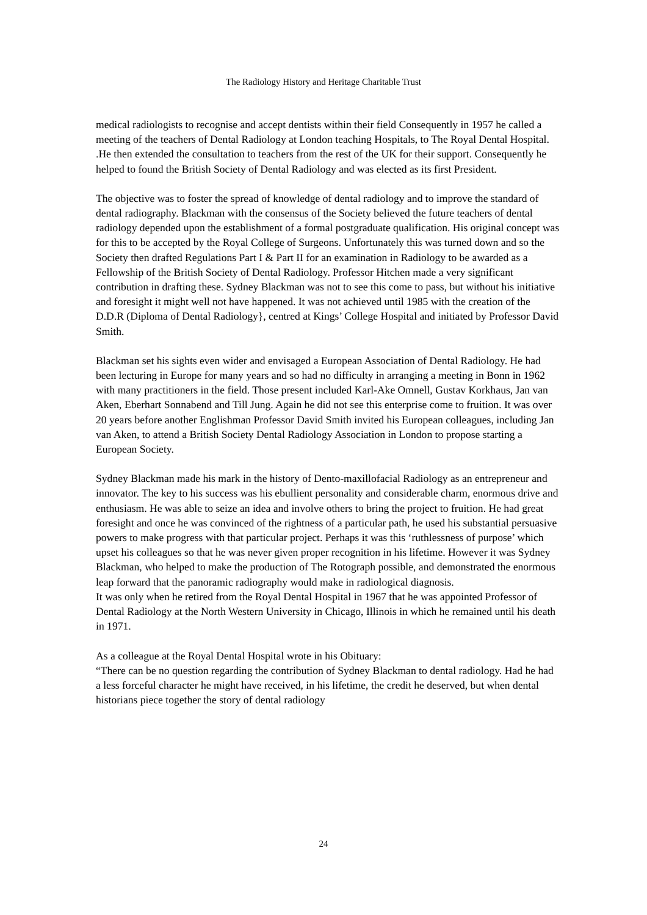The Radiology History and Heritage Charitable Trust
medical radiologists to recognise and accept dentists within their field Consequently in 1957 he called a meeting of the teachers of Dental Radiology at London teaching Hospitals, to The Royal Dental Hospital. .He then extended the consultation to teachers from the rest of the UK for their support. Consequently he helped to found the British Society of Dental Radiology and was elected as its first President.
The objective was to foster the spread of knowledge of dental radiology and to improve the standard of dental radiography. Blackman with the consensus of the Society believed the future teachers of dental radiology depended upon the establishment of a formal postgraduate qualification. His original concept was for this to be accepted by the Royal College of Surgeons. Unfortunately this was turned down and so the Society then drafted Regulations Part I & Part II for an examination in Radiology to be awarded as a Fellowship of the British Society of Dental Radiology. Professor Hitchen made a very significant contribution in drafting these. Sydney Blackman was not to see this come to pass, but without his initiative and foresight it might well not have happened. It was not achieved until 1985 with the creation of the D.D.R (Diploma of Dental Radiology}, centred at Kings’ College Hospital and initiated by Professor David Smith.
Blackman set his sights even wider and envisaged a European Association of Dental Radiology. He had been lecturing in Europe for many years and so had no difficulty in arranging a meeting in Bonn in 1962 with many practitioners in the field. Those present included Karl-Ake Omnell, Gustav Korkhaus, Jan van Aken, Eberhart Sonnabend and Till Jung. Again he did not see this enterprise come to fruition. It was over 20 years before another Englishman Professor David Smith invited his European colleagues, including Jan van Aken, to attend a British Society Dental Radiology Association in London to propose starting a European Society.
Sydney Blackman made his mark in the history of Dento-maxillofacial Radiology as an entrepreneur and innovator. The key to his success was his ebullient personality and considerable charm, enormous drive and enthusiasm. He was able to seize an idea and involve others to bring the project to fruition. He had great foresight and once he was convinced of the rightness of a particular path, he used his substantial persuasive powers to make progress with that particular project. Perhaps it was this ‘ruthlessness of purpose’ which upset his colleagues so that he was never given proper recognition in his lifetime. However it was Sydney Blackman, who helped to make the production of The Rotograph possible, and demonstrated the enormous leap forward that the panoramic radiography would make in radiological diagnosis.
It was only when he retired from the Royal Dental Hospital in 1967 that he was appointed Professor of Dental Radiology at the North Western University in Chicago, Illinois in which he remained until his death in 1971.
As a colleague at the Royal Dental Hospital wrote in his Obituary:
“There can be no question regarding the contribution of Sydney Blackman to dental radiology. Had he had a less forceful character he might have received, in his lifetime, the credit he deserved, but when dental historians piece together the story of dental radiology
24